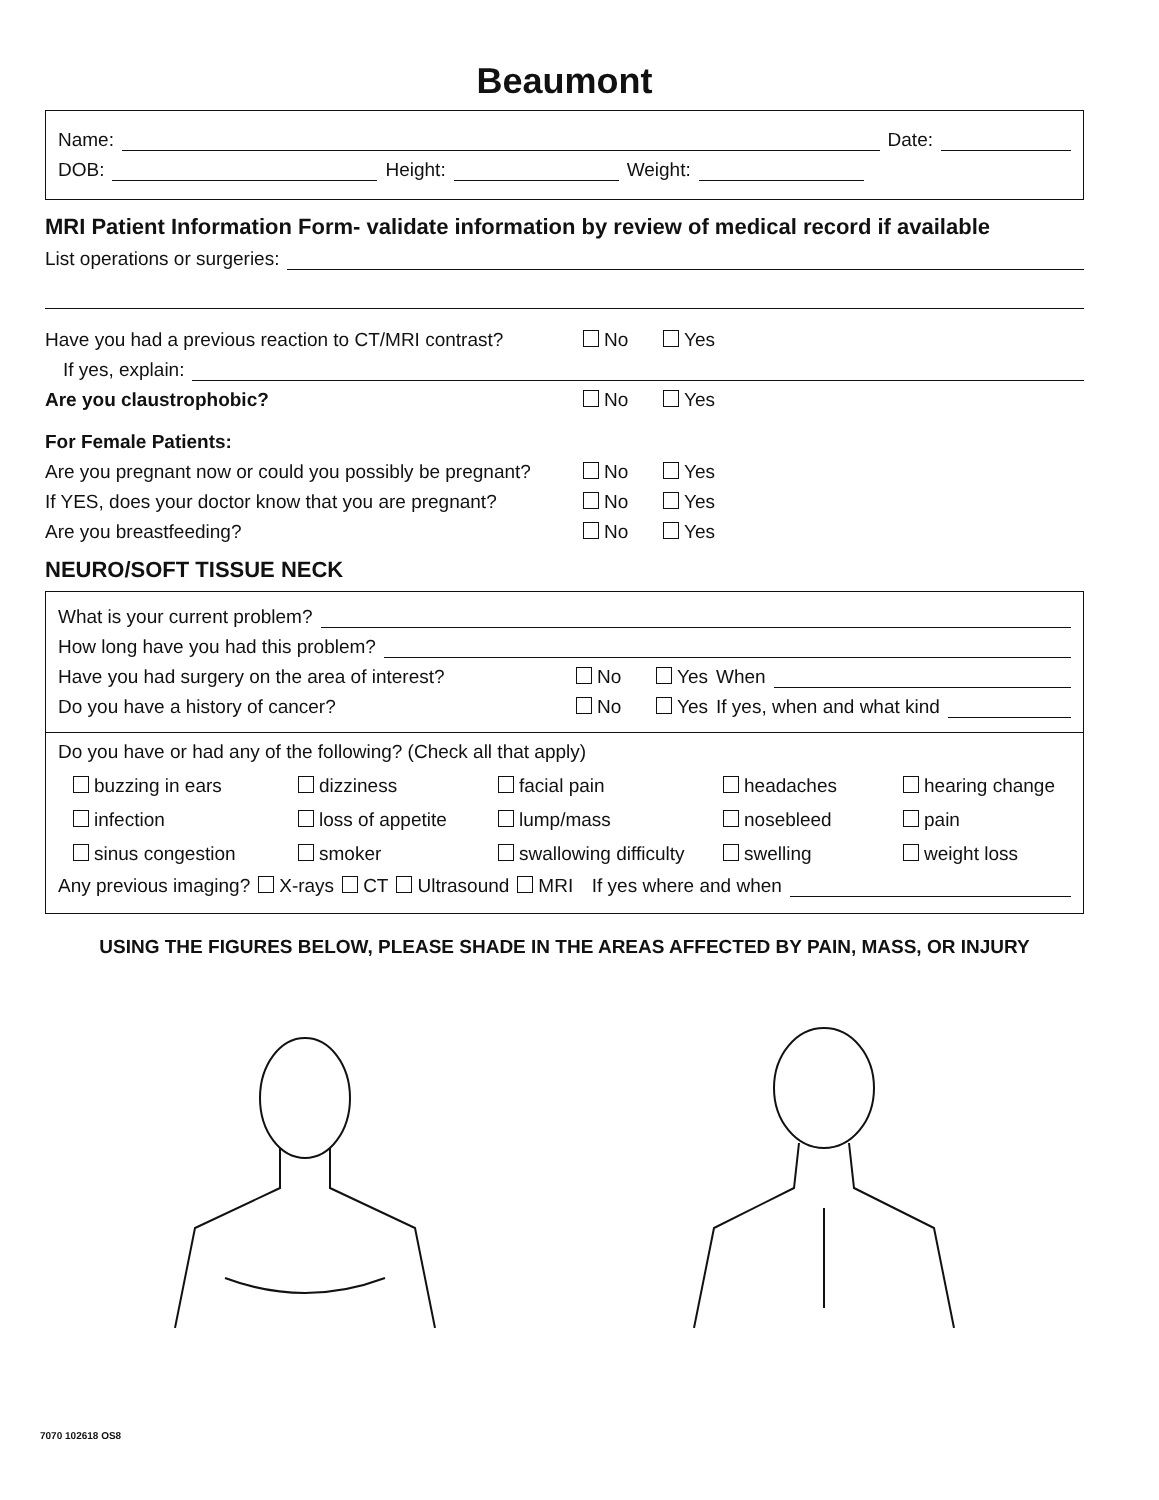Beaumont
Name: Date:
DOB: Height: Weight:
MRI Patient Information Form- validate information by review of medical record if available
List operations or surgeries:
Have you had a previous reaction to CT/MRI contrast? No Yes
If yes, explain:
Are you claustrophobic? No Yes
For Female Patients:
Are you pregnant now or could you possibly be pregnant? No Yes
If YES, does your doctor know that you are pregnant? No Yes
Are you breastfeeding? No Yes
NEURO/SOFT TISSUE NECK
What is your current problem?
How long have you had this problem?
Have you had surgery on the area of interest? No Yes When
Do you have a history of cancer? No Yes If yes, when and what kind
Do you have or had any of the following? (Check all that apply)
buzzing in ears dizziness facial pain headaches hearing change infection loss of appetite lump/mass nosebleed pain sinus congestion smoker swallowing difficulty swelling weight loss
Any previous imaging? X-rays CT Ultrasound MRI If yes where and when
USING THE FIGURES BELOW, PLEASE SHADE IN THE AREAS AFFECTED BY PAIN, MASS, OR INJURY
7070 102618 OS8